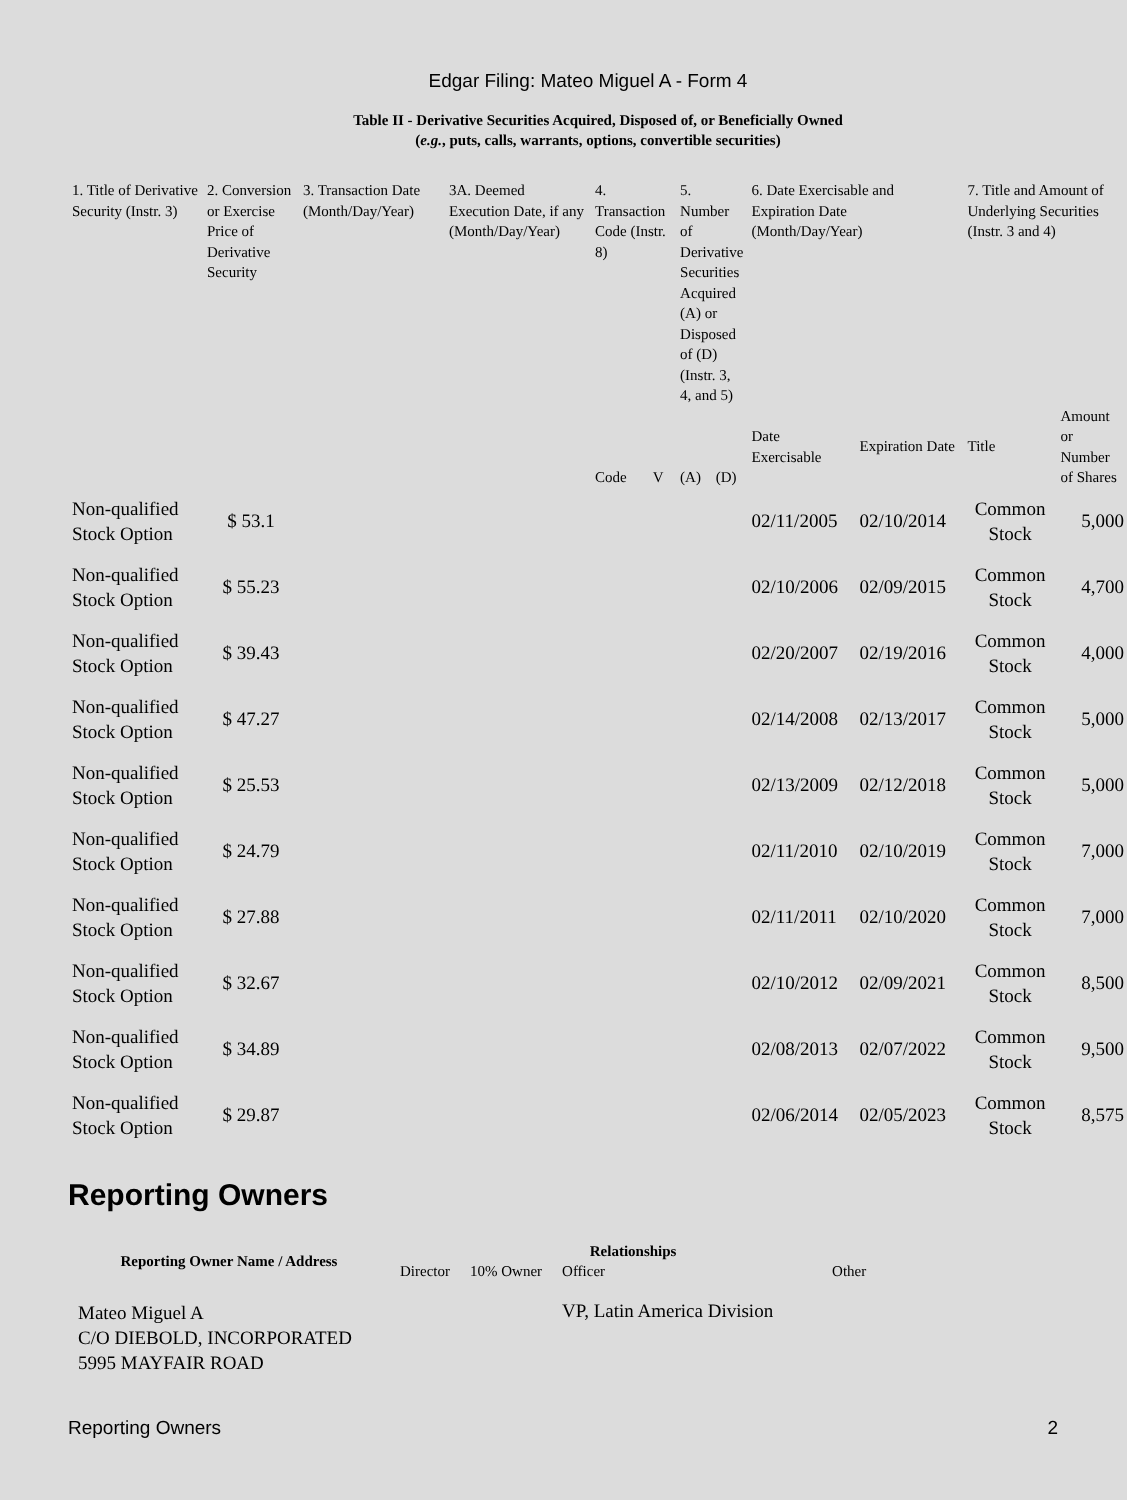Edgar Filing: Mateo Miguel A - Form 4
Table II - Derivative Securities Acquired, Disposed of, or Beneficially Owned
(e.g., puts, calls, warrants, options, convertible securities)
| 1. Title of Derivative Security (Instr. 3) | 2. Conversion or Exercise Price of Derivative Security | 3. Transaction Date (Month/Day/Year) | 3A. Deemed Execution Date, if any (Month/Day/Year) | 4. Transaction Code (Instr. 8) | | 5. Number of Derivative Securities Acquired (A) or Disposed of (D) (Instr. 3, 4, and 5) | | 6. Date Exercisable and Expiration Date (Month/Day/Year) | | 7. Title and Amount of Underlying Securities (Instr. 3 and 4) | |
| --- | --- | --- | --- | --- | --- | --- | --- | --- | --- | --- | --- |
| | | | | Code | V | (A) | (D) | Date Exercisable | Expiration Date | Title | Amount or Number of Shares |
| Non-qualified Stock Option | $ 53.1 | | | | | | | 02/11/2005 | 02/10/2014 | Common Stock | 5,000 |
| Non-qualified Stock Option | $ 55.23 | | | | | | | 02/10/2006 | 02/09/2015 | Common Stock | 4,700 |
| Non-qualified Stock Option | $ 39.43 | | | | | | | 02/20/2007 | 02/19/2016 | Common Stock | 4,000 |
| Non-qualified Stock Option | $ 47.27 | | | | | | | 02/14/2008 | 02/13/2017 | Common Stock | 5,000 |
| Non-qualified Stock Option | $ 25.53 | | | | | | | 02/13/2009 | 02/12/2018 | Common Stock | 5,000 |
| Non-qualified Stock Option | $ 24.79 | | | | | | | 02/11/2010 | 02/10/2019 | Common Stock | 7,000 |
| Non-qualified Stock Option | $ 27.88 | | | | | | | 02/11/2011 | 02/10/2020 | Common Stock | 7,000 |
| Non-qualified Stock Option | $ 32.67 | | | | | | | 02/10/2012 | 02/09/2021 | Common Stock | 8,500 |
| Non-qualified Stock Option | $ 34.89 | | | | | | | 02/08/2013 | 02/07/2022 | Common Stock | 9,500 |
| Non-qualified Stock Option | $ 29.87 | | | | | | | 02/06/2014 | 02/05/2023 | Common Stock | 8,575 |
Reporting Owners
| Reporting Owner Name / Address | Relationships | | | |
| --- | --- | --- | --- | --- |
| | Director | 10% Owner | Officer | Other |
| Mateo Miguel A C/O DIEBOLD, INCORPORATED 5995 MAYFAIR ROAD | | | VP, Latin America Division | |
Reporting Owners 2